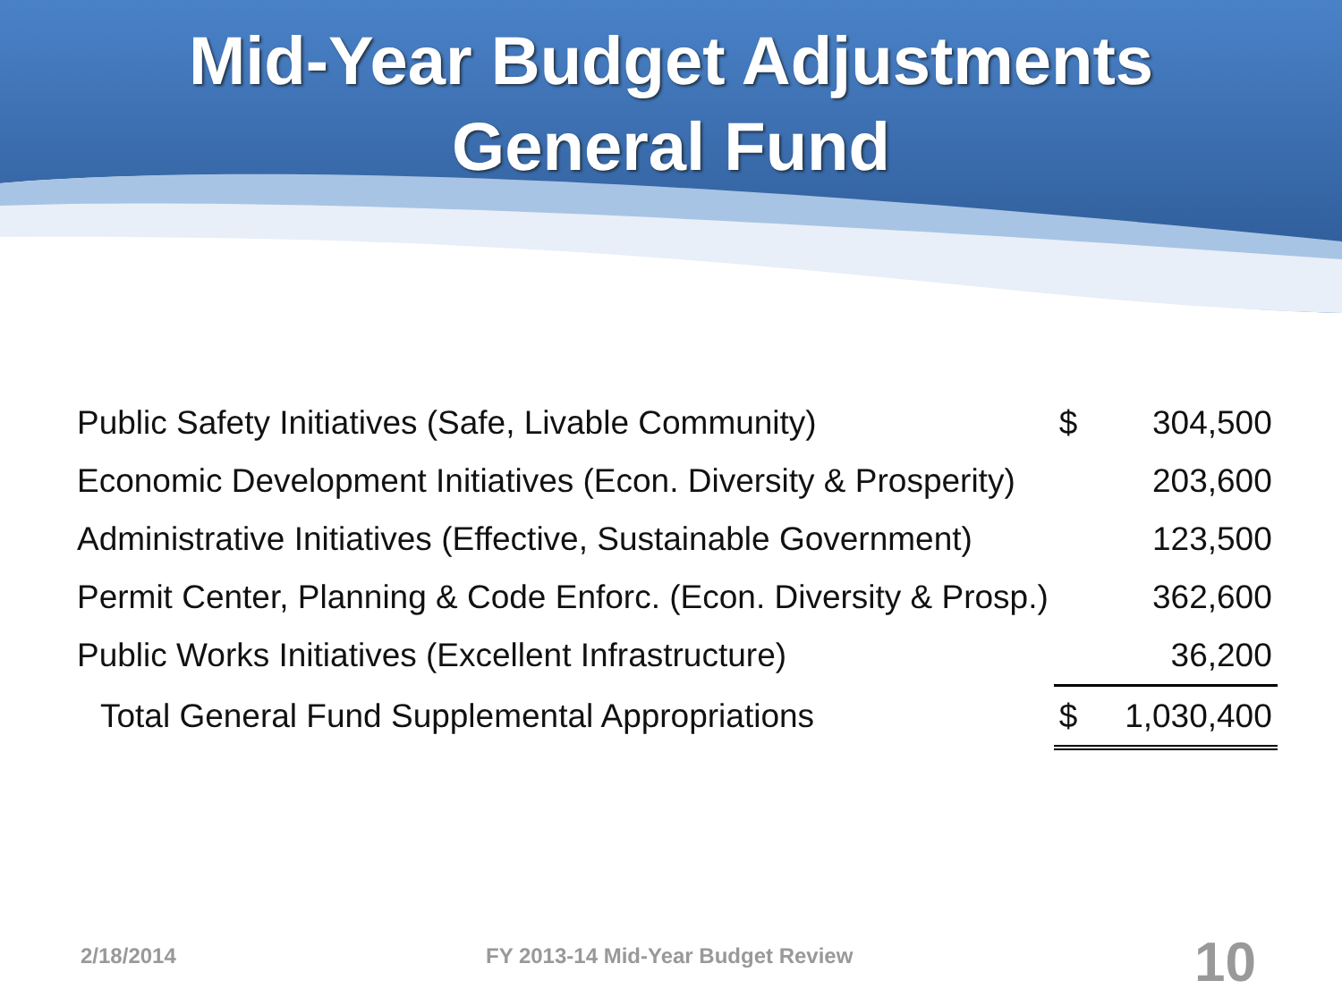Mid-Year Budget Adjustments
General Fund
| Public Safety Initiatives (Safe, Livable Community) | $ | 304,500 |
| Economic Development Initiatives (Econ. Diversity & Prosperity) | | 203,600 |
| Administrative Initiatives (Effective, Sustainable Government) | | 123,500 |
| Permit Center, Planning & Code Enforc. (Econ. Diversity & Prosp.) | | 362,600 |
| Public Works Initiatives (Excellent Infrastructure) | | 36,200 |
| Total General Fund Supplemental Appropriations | $ | 1,030,400 |
2/18/2014 FY 2013-14 Mid-Year Budget Review 10